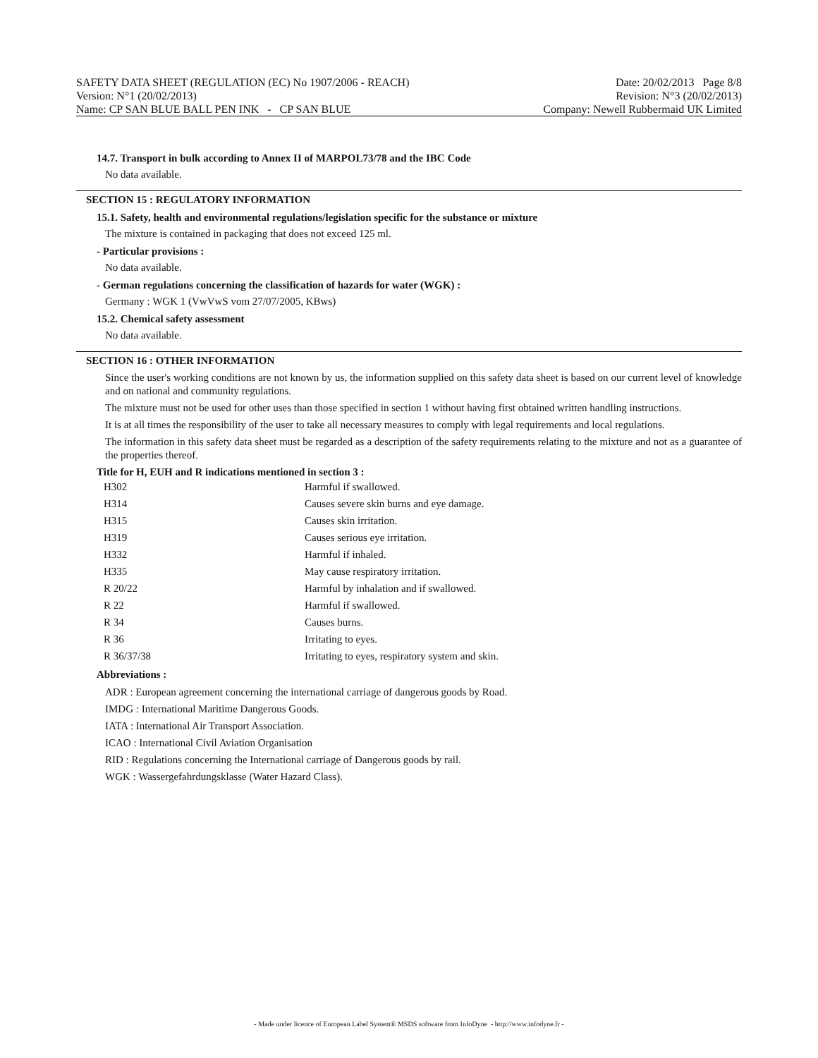SAFETY DATA SHEET (REGULATION (EC) No 1907/2006 - REACH) Date: 20/02/2013 Page 8/8
Version: N°1 (20/02/2013) Revision: N°3 (20/02/2013)
Name: CP SAN BLUE BALL PEN INK - CP SAN BLUE Company: Newell Rubbermaid UK Limited
14.7. Transport in bulk according to Annex II of MARPOL73/78 and the IBC Code
No data available.
SECTION 15 : REGULATORY INFORMATION
15.1. Safety, health and environmental regulations/legislation specific for the substance or mixture
The mixture is contained in packaging that does not exceed 125 ml.
- Particular provisions :
No data available.
- German regulations concerning the classification of hazards for water (WGK) :
Germany : WGK 1 (VwVwS vom 27/07/2005, KBws)
15.2. Chemical safety assessment
No data available.
SECTION 16 : OTHER INFORMATION
Since the user's working conditions are not known by us, the information supplied on this safety data sheet is based on our current level of knowledge and on national and community regulations.
The mixture must not be used for other uses than those specified in section 1 without having first obtained written handling instructions.
It is at all times the responsibility of the user to take all necessary measures to comply with legal requirements and local regulations.
The information in this safety data sheet must be regarded as a description of the safety requirements relating to the mixture and not as a guarantee of the properties thereof.
Title for H, EUH and R indications mentioned in section 3 :
| H302 | Harmful if swallowed. |
| H314 | Causes severe skin burns and eye damage. |
| H315 | Causes skin irritation. |
| H319 | Causes serious eye irritation. |
| H332 | Harmful if inhaled. |
| H335 | May cause respiratory irritation. |
| R 20/22 | Harmful by inhalation and if swallowed. |
| R 22 | Harmful if swallowed. |
| R 34 | Causes burns. |
| R 36 | Irritating to eyes. |
| R 36/37/38 | Irritating to eyes, respiratory system and skin. |
Abbreviations :
ADR : European agreement concerning the international carriage of dangerous goods by Road.
IMDG : International Maritime Dangerous Goods.
IATA : International Air Transport Association.
ICAO : International Civil Aviation Organisation
RID : Regulations concerning the International carriage of Dangerous goods by rail.
WGK : Wassergefahrdungsklasse (Water Hazard Class).
- Made under licence of European Label System® MSDS software from InfoDyne - http://www.infodyne.fr -